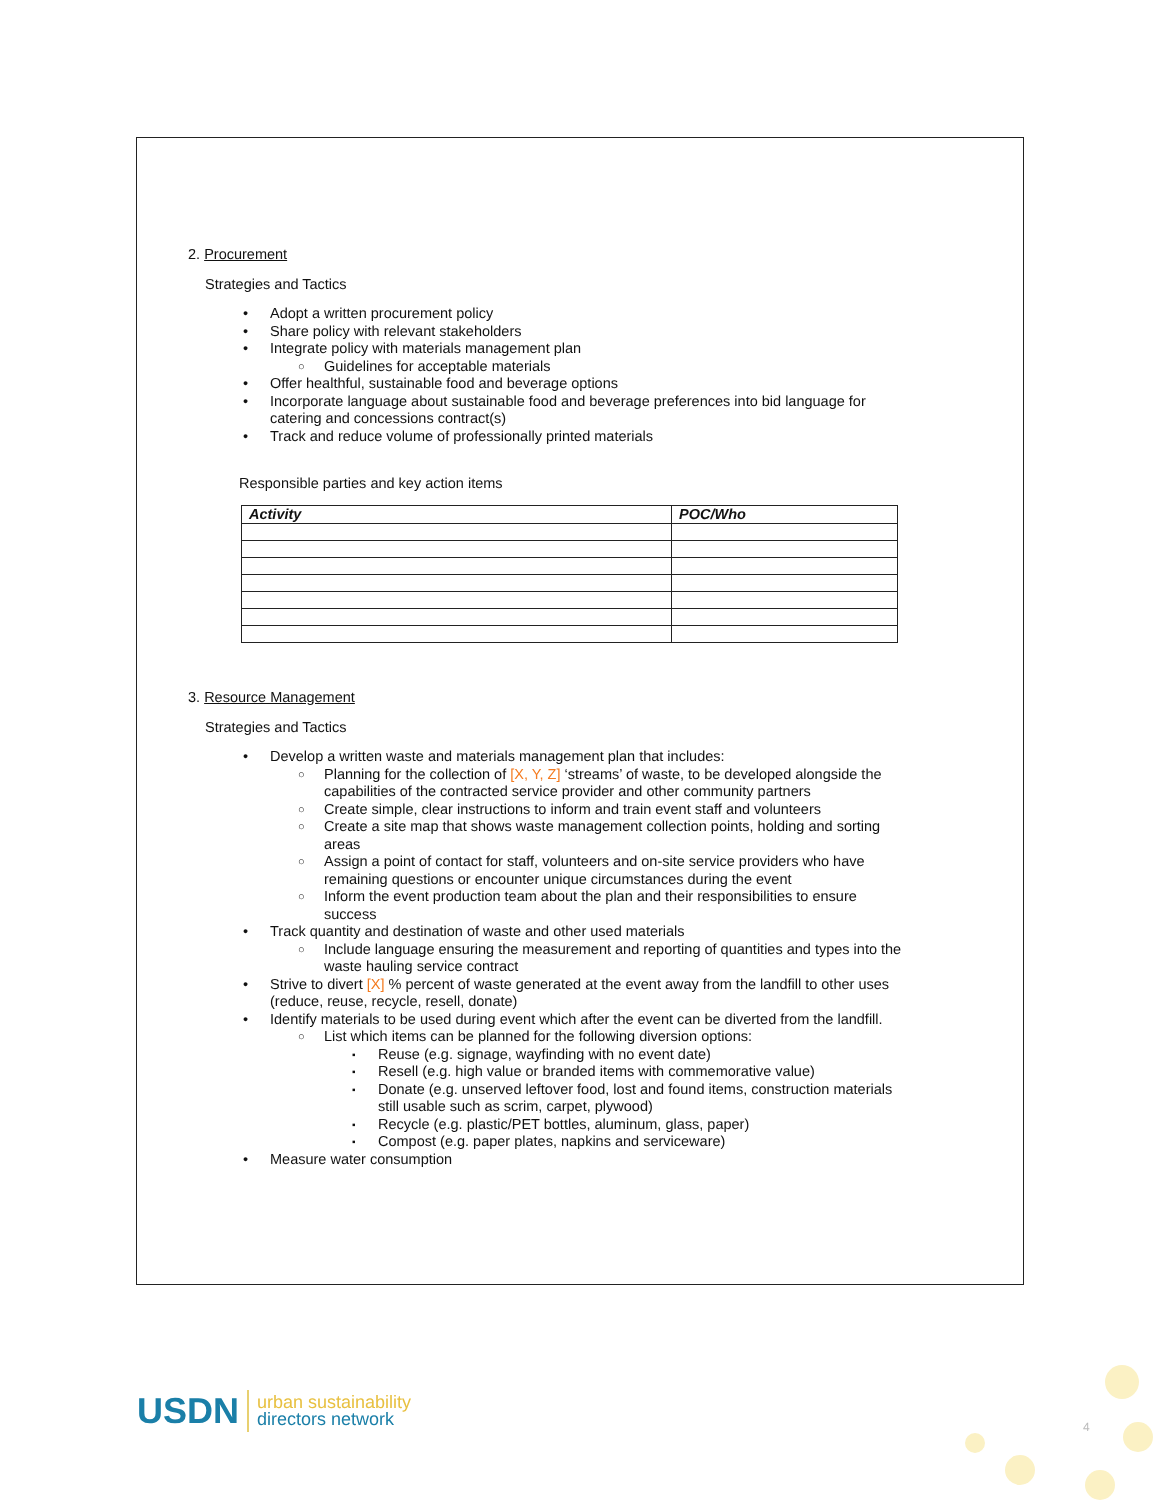2. Procurement
Strategies and Tactics
• Adopt a written procurement policy
• Share policy with relevant stakeholders
• Integrate policy with materials management plan
○ Guidelines for acceptable materials
• Offer healthful, sustainable food and beverage options
• Incorporate language about sustainable food and beverage preferences into bid language for catering and concessions contract(s)
• Track and reduce volume of professionally printed materials
Responsible parties and key action items
| Activity | POC/Who |
| --- | --- |
3. Resource Management
Strategies and Tactics
• Develop a written waste and materials management plan that includes:
○ Planning for the collection of [X, Y, Z] ‘streams’ of waste, to be developed alongside the capabilities of the contracted service provider and other community partners
○ Create simple, clear instructions to inform and train event staff and volunteers
○ Create a site map that shows waste management collection points, holding and sorting areas
○ Assign a point of contact for staff, volunteers and on-site service providers who have remaining questions or encounter unique circumstances during the event
○ Inform the event production team about the plan and their responsibilities to ensure success
• Track quantity and destination of waste and other used materials
○ Include language ensuring the measurement and reporting of quantities and types into the waste hauling service contract
• Strive to divert [X] % percent of waste generated at the event away from the landfill to other uses (reduce, reuse, recycle, resell, donate)
• Identify materials to be used during event which after the event can be diverted from the landfill.
○ List which items can be planned for the following diversion options:
▪ Reuse (e.g. signage, wayfinding with no event date)
▪ Resell (e.g. high value or branded items with commemorative value)
▪ Donate (e.g. unserved leftover food, lost and found items, construction materials still usable such as scrim, carpet, plywood)
▪ Recycle (e.g. plastic/PET bottles, aluminum, glass, paper)
▪ Compost (e.g. paper plates, napkins and serviceware)
• Measure water consumption
USDN urban sustainability
directors network
4